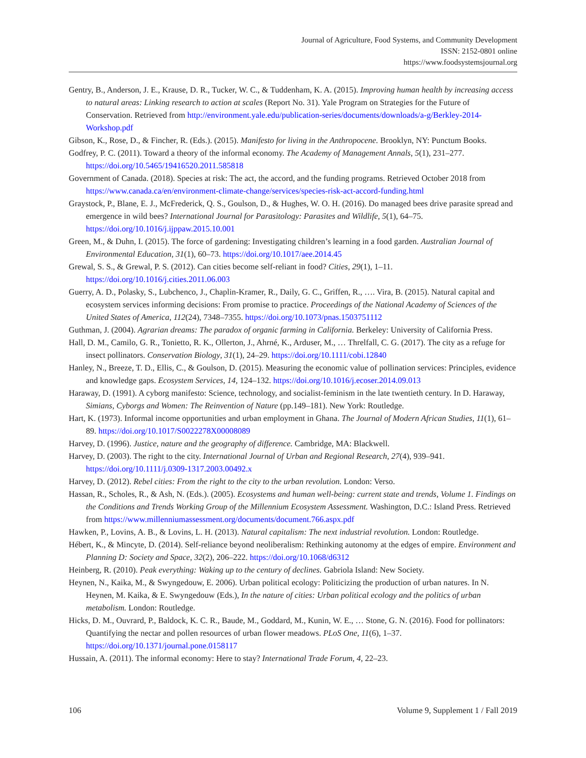Journal of Agriculture, Food Systems, and Community Development
ISSN: 2152-0801 online
https://www.foodsystemsjournal.org
Gentry, B., Anderson, J. E., Krause, D. R., Tucker, W. C., & Tuddenham, K. A. (2015). Improving human health by increasing access to natural areas: Linking research to action at scales (Report No. 31). Yale Program on Strategies for the Future of Conservation. Retrieved from http://environment.yale.edu/publication-series/documents/downloads/a-g/Berkley-2014-Workshop.pdf
Gibson, K., Rose, D., & Fincher, R. (Eds.). (2015). Manifesto for living in the Anthropocene. Brooklyn, NY: Punctum Books.
Godfrey, P. C. (2011). Toward a theory of the informal economy. The Academy of Management Annals, 5(1), 231–277. https://doi.org/10.5465/19416520.2011.585818
Government of Canada. (2018). Species at risk: The act, the accord, and the funding programs. Retrieved October 2018 from https://www.canada.ca/en/environment-climate-change/services/species-risk-act-accord-funding.html
Graystock, P., Blane, E. J., McFrederick, Q. S., Goulson, D., & Hughes, W. O. H. (2016). Do managed bees drive parasite spread and emergence in wild bees? International Journal for Parasitology: Parasites and Wildlife, 5(1), 64–75. https://doi.org/10.1016/j.ijppaw.2015.10.001
Green, M., & Duhn, I. (2015). The force of gardening: Investigating children’s learning in a food garden. Australian Journal of Environmental Education, 31(1), 60–73. https://doi.org/10.1017/aee.2014.45
Grewal, S. S., & Grewal, P. S. (2012). Can cities become self-reliant in food? Cities, 29(1), 1–11. https://doi.org/10.1016/j.cities.2011.06.003
Guerry, A. D., Polasky, S., Lubchenco, J., Chaplin-Kramer, R., Daily, G. C., Griffen, R., …. Vira, B. (2015). Natural capital and ecosystem services informing decisions: From promise to practice. Proceedings of the National Academy of Sciences of the United States of America, 112(24), 7348–7355. https://doi.org/10.1073/pnas.1503751112
Guthman, J. (2004). Agrarian dreams: The paradox of organic farming in California. Berkeley: University of California Press.
Hall, D. M., Camilo, G. R., Tonietto, R. K., Ollerton, J., Ahrné, K., Arduser, M., … Threlfall, C. G. (2017). The city as a refuge for insect pollinators. Conservation Biology, 31(1), 24–29. https://doi.org/10.1111/cobi.12840
Hanley, N., Breeze, T. D., Ellis, C., & Goulson, D. (2015). Measuring the economic value of pollination services: Principles, evidence and knowledge gaps. Ecosystem Services, 14, 124–132. https://doi.org/10.1016/j.ecoser.2014.09.013
Haraway, D. (1991). A cyborg manifesto: Science, technology, and socialist-feminism in the late twentieth century. In D. Haraway, Simians, Cyborgs and Women: The Reinvention of Nature (pp.149–181). New York: Routledge.
Hart, K. (1973). Informal income opportunities and urban employment in Ghana. The Journal of Modern African Studies, 11(1), 61–89. https://doi.org/10.1017/S0022278X00008089
Harvey, D. (1996). Justice, nature and the geography of difference. Cambridge, MA: Blackwell.
Harvey, D. (2003). The right to the city. International Journal of Urban and Regional Research, 27(4), 939–941. https://doi.org/10.1111/j.0309-1317.2003.00492.x
Harvey, D. (2012). Rebel cities: From the right to the city to the urban revolution. London: Verso.
Hassan, R., Scholes, R., & Ash, N. (Eds.). (2005). Ecosystems and human well-being: current state and trends, Volume 1. Findings on the Conditions and Trends Working Group of the Millennium Ecosystem Assessment. Washington, D.C.: Island Press. Retrieved from https://www.millenniumassessment.org/documents/document.766.aspx.pdf
Hawken, P., Lovins, A. B., & Lovins, L. H. (2013). Natural capitalism: The next industrial revolution. London: Routledge.
Hébert, K., & Mincyte, D. (2014). Self-reliance beyond neoliberalism: Rethinking autonomy at the edges of empire. Environment and Planning D: Society and Space, 32(2), 206–222. https://doi.org/10.1068/d6312
Heinberg, R. (2010). Peak everything: Waking up to the century of declines. Gabriola Island: New Society.
Heynen, N., Kaika, M., & Swyngedouw, E. 2006). Urban political ecology: Politicizing the production of urban natures. In N. Heynen, M. Kaika, & E. Swyngedouw (Eds.), In the nature of cities: Urban political ecology and the politics of urban metabolism. London: Routledge.
Hicks, D. M., Ouvrard, P., Baldock, K. C. R., Baude, M., Goddard, M., Kunin, W. E., … Stone, G. N. (2016). Food for pollinators: Quantifying the nectar and pollen resources of urban flower meadows. PLoS One, 11(6), 1–37. https://doi.org/10.1371/journal.pone.0158117
Hussain, A. (2011). The informal economy: Here to stay? International Trade Forum, 4, 22–23.
106 Volume 9, Supplement 1 / Fall 2019